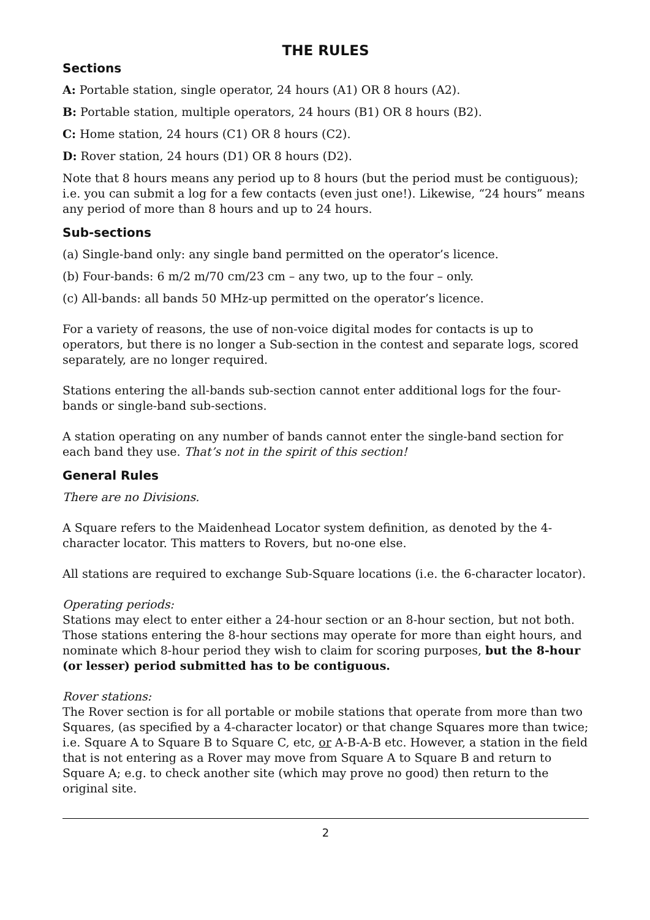THE RULES
Sections
A: Portable station, single operator, 24 hours (A1) OR 8 hours (A2).
B: Portable station, multiple operators, 24 hours (B1) OR 8 hours (B2).
C: Home station, 24 hours (C1) OR 8 hours (C2).
D: Rover station, 24 hours (D1) OR 8 hours (D2).
Note that 8 hours means any period up to 8 hours (but the period must be contiguous); i.e. you can submit a log for a few contacts (even just one!). Likewise, “24 hours” means any period of more than 8 hours and up to 24 hours.
Sub-sections
(a) Single-band only: any single band permitted on the operator’s licence.
(b) Four-bands: 6 m/2 m/70 cm/23 cm – any two, up to the four – only.
(c) All-bands: all bands 50 MHz-up permitted on the operator’s licence.
For a variety of reasons, the use of non-voice digital modes for contacts is up to operators, but there is no longer a Sub-section in the contest and separate logs, scored separately, are no longer required.
Stations entering the all-bands sub-section cannot enter additional logs for the four-bands or single-band sub-sections.
A station operating on any number of bands cannot enter the single-band section for each band they use. That’s not in the spirit of this section!
General Rules
There are no Divisions.
A Square refers to the Maidenhead Locator system definition, as denoted by the 4-character locator. This matters to Rovers, but no-one else.
All stations are required to exchange Sub-Square locations (i.e. the 6-character locator).
Operating periods:
Stations may elect to enter either a 24-hour section or an 8-hour section, but not both. Those stations entering the 8-hour sections may operate for more than eight hours, and nominate which 8-hour period they wish to claim for scoring purposes, but the 8-hour (or lesser) period submitted has to be contiguous.
Rover stations:
The Rover section is for all portable or mobile stations that operate from more than two Squares, (as specified by a 4-character locator) or that change Squares more than twice; i.e. Square A to Square B to Square C, etc, or A-B-A-B etc. However, a station in the field that is not entering as a Rover may move from Square A to Square B and return to Square A; e.g. to check another site (which may prove no good) then return to the original site.
2